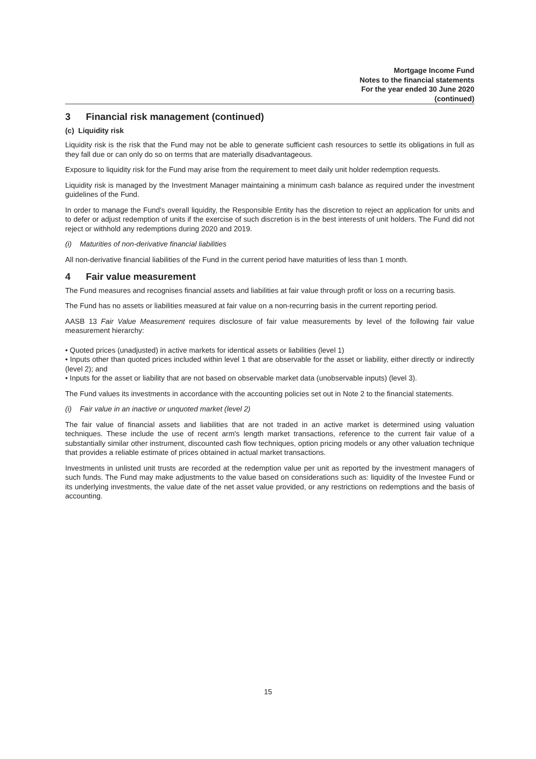Mortgage Income Fund
Notes to the financial statements
For the year ended 30 June 2020
(continued)
3 Financial risk management (continued)
(c) Liquidity risk
Liquidity risk is the risk that the Fund may not be able to generate sufficient cash resources to settle its obligations in full as they fall due or can only do so on terms that are materially disadvantageous.
Exposure to liquidity risk for the Fund may arise from the requirement to meet daily unit holder redemption requests.
Liquidity risk is managed by the Investment Manager maintaining a minimum cash balance as required under the investment guidelines of the Fund.
In order to manage the Fund's overall liquidity, the Responsible Entity has the discretion to reject an application for units and to defer or adjust redemption of units if the exercise of such discretion is in the best interests of unit holders. The Fund did not reject or withhold any redemptions during 2020 and 2019.
(i) Maturities of non-derivative financial liabilities
All non-derivative financial liabilities of the Fund in the current period have maturities of less than 1 month.
4 Fair value measurement
The Fund measures and recognises financial assets and liabilities at fair value through profit or loss on a recurring basis.
The Fund has no assets or liabilities measured at fair value on a non-recurring basis in the current reporting period.
AASB 13 Fair Value Measurement requires disclosure of fair value measurements by level of the following fair value measurement hierarchy:
• Quoted prices (unadjusted) in active markets for identical assets or liabilities (level 1)
• Inputs other than quoted prices included within level 1 that are observable for the asset or liability, either directly or indirectly (level 2); and
• Inputs for the asset or liability that are not based on observable market data (unobservable inputs) (level 3).
The Fund values its investments in accordance with the accounting policies set out in Note 2 to the financial statements.
(i) Fair value in an inactive or unquoted market (level 2)
The fair value of financial assets and liabilities that are not traded in an active market is determined using valuation techniques. These include the use of recent arm's length market transactions, reference to the current fair value of a substantially similar other instrument, discounted cash flow techniques, option pricing models or any other valuation technique that provides a reliable estimate of prices obtained in actual market transactions.
Investments in unlisted unit trusts are recorded at the redemption value per unit as reported by the investment managers of such funds. The Fund may make adjustments to the value based on considerations such as: liquidity of the Investee Fund or its underlying investments, the value date of the net asset value provided, or any restrictions on redemptions and the basis of accounting.
15